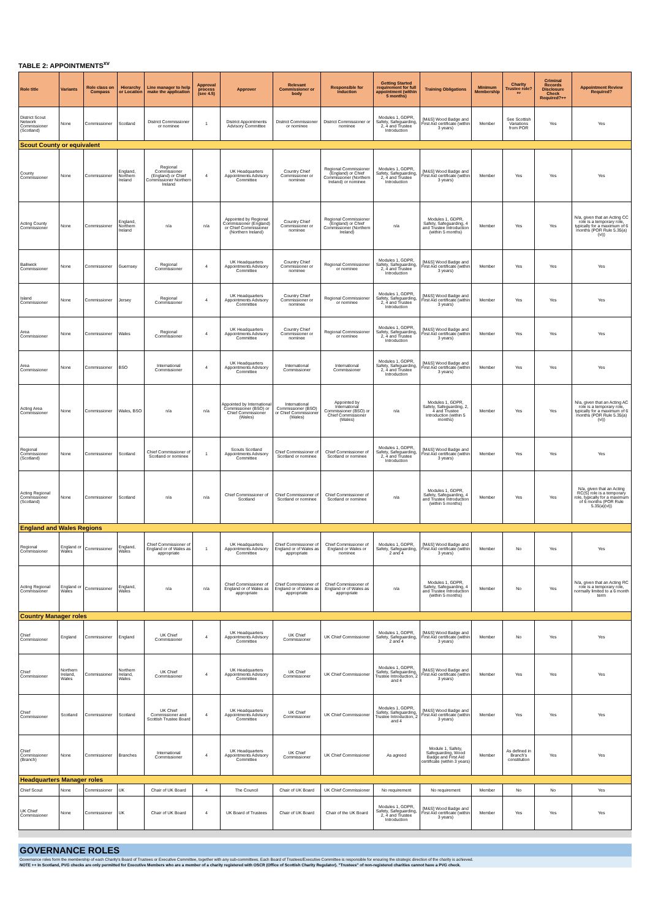TABLE 2: APPOINTMENTS<sup>xv</sup>
| Role title | Variants | Role class on Compass | Hierarchy or Location | Line manager to help make the application | Approval process (see 4.5) | Approver | Relevant Commissioner or body | Responsible for induction | Getting Started requirement for full appointment (within 5 months) | Training Obligations | Minimum Membership | Charity Trustee role?<sup>xv</sup> | Criminal Records Disclosure Check Required?++ | Appointment Review Required? |
| --- | --- | --- | --- | --- | --- | --- | --- | --- | --- | --- | --- | --- | --- | --- |
| District Scout Network Commissioner (Scotland) | None | Commissioner | Scotland | District Commissioner or nominee | 1 | District Appointments Advisory Committee | District Commissioner or nominee | District Commissioner or nominee | Modules 1, GDPR, Safety, Safeguarding, 2, 4 and Trustee Introduction | [M&S] Wood Badge and First Aid certificate (within 3 years) | Member | See Scottish Variations from POR | Yes | Yes |
| Scout County or equivalent | | | | | | | | | | | | | | |
| County Commissioner | None | Commissioner | England, Northern Ireland | Regional Commissioner (England) or Chief Commissioner Northern Ireland | 4 | UK Headquarters Appointments Advisory Committee | Country Chief Commissioner or nominee | Regional Commissioner (England) or Chief Commissioner (Northern Ireland) or nominee | Modules 1, GDPR, Safety, Safeguarding, 2, 4 and Trustee Introduction | [M&S] Wood Badge and First Aid certificate (within 3 years) | Member | Yes | Yes | Yes |
| Acting County Commissioner | None | Commissioner | England, Northern Ireland | n/a | n/a | Appointed by Regional Commissioner (England) or Chief Commissioner (Northern Ireland) | Country Chief Commissioner or nominee | Regional Commissioner (England) or Chief Commissioner (Northern Ireland) | n/a | Modules 1, GDPR, Safety, Safeguarding, 4 and Trustee Introduction (within 5 months) | Member | Yes | Yes | N/a, given that an Acting CC role is a temporary role, typically for a maximum of 6 months (POR Rule 5.35(a)(vi)) |
| Bailiwick Commissioner | None | Commissioner | Guernsey | Regional Commissioner | 4 | UK Headquarters Appointments Advisory Committee | Country Chief Commissioner or nominee | Regional Commissioner or nominee | Modules 1, GDPR, Safety, Safeguarding, 2, 4 and Trustee Introduction | [M&S] Wood Badge and First Aid certificate (within 3 years) | Member | Yes | Yes | Yes |
| Island Commissioner | None | Commissioner | Jersey | Regional Commissioner | 4 | UK Headquarters Appointments Advisory Committee | Country Chief Commissioner or nominee | Regional Commissioner or nominee | Modules 1, GDPR, Safety, Safeguarding, 2, 4 and Trustee Introduction | [M&S] Wood Badge and First Aid certificate (within 3 years) | Member | Yes | Yes | Yes |
| Area Commissioner | None | Commissioner | Wales | Regional Commissioner | 4 | UK Headquarters Appointments Advisory Committee | Country Chief Commissioner or nominee | Regional Commissioner or nominee | Modules 1, GDPR, Safety, Safeguarding, 2, 4 and Trustee Introduction | [M&S] Wood Badge and First Aid certificate (within 3 years) | Member | Yes | Yes | Yes |
| Area Commissioner | None | Commissioner | BSO | International Commissioner | 4 | UK Headquarters Appointments Advisory Committee | International Commissioner | International Commissioner | Modules 1, GDPR, Safety, Safeguarding, 2, 4 and Trustee Introduction | [M&S] Wood Badge and First Aid certificate (within 3 years) | Member | Yes | Yes | Yes |
| Acting Area Commissioner | None | Commissioner | Wales, BSO | n/a | n/a | Appointed by International Commissioner (BSO) or Chief Commissioner (Wales) | International Commissioner (BSO) or Chief Commissioner (Wales) | Appointed by International Commissioner (BSO) or Chief Commissioner (Wales) | n/a | Modules 1, GDPR, Safety, Safeguarding, 2, 4 and Trustee Introduction (within 5 months) | Member | Yes | Yes | N/a, given that an Acting AC role is a temporary role, typically for a maximum of 6 months (POR Rule 5.35(a)(vi)) |
| Regional Commissioner (Scotland) | None | Commissioner | Scotland | Chief Commissioner of Scotland or nominee | 1 | Scouts Scotland Appointments Advisory Committee | Chief Commissioner of Scotland or nominee | Chief Commissioner of Scotland or nominee | Modules 1, GDPR, Safety, Safeguarding, 2, 4 and Trustee Introduction | [M&S] Wood Badge and First Aid certificate (within 3 years) | Member | Yes | Yes | Yes |
| Acting Regional Commissioner (Scotland) | None | Commissioner | Scotland | n/a | n/a | Chief Commissioner of Scotland | Chief Commissioner of Scotland or nominee | Chief Commissioner of Scotland or nominee | n/a | Modules 1, GDPR, Safety, Safeguarding, 4 and Trustee Introduction (within 5 months) | Member | Yes | Yes | N/a, given that an Acting RC(S) role is a temporary role, typically for a maximum of 6 months (POR Rule 5.35(a)(vi)) |
| England and Wales Regions | | | | | | | | | | | | | | |
| Regional Commissioner | England or Wales | Commissioner | England, Wales | Chief Commissioner of England or of Wales as appropriate | 1 | UK Headquarters Appointments Advisory Committee | Chief Commissioner of England or of Wales as appropriate | Chief Commissioner of England or Wales or nominee | Modules 1, GDPR, Safety, Safeguarding, 2 and 4 | [M&S] Wood Badge and First Aid certificate (within 3 years) | Member | No | Yes | Yes |
| Acting Regional Commissioner | England or Wales | Commissioner | England, Wales | n/a | n/a | Chief Commissioner of England or of Wales as appropriate | Chief Commissioner of England or of Wales as appropriate | Chief Commissioner of England or of Wales as appropriate | n/a | Modules 1, GDPR, Safety, Safeguarding, 4 and Trustee Introduction (within 5 months) | Member | No | Yes | N/a, given that an Acting RC role is a temporary role, normally limited to a 6 month term |
| Country Manager roles | | | | | | | | | | | | | | |
| Chief Commissioner | England | Commissioner | England | UK Chief Commissioner | 4 | UK Headquarters Appointments Advisory Committee | UK Chief Commissioner | UK Chief Commissioner | Modules 1, GDPR, Safety, Safeguarding, 2 and 4 | [M&S] Wood Badge and First Aid certificate (within 3 years) | Member | No | Yes | Yes |
| Chief Commissioner | Northern Ireland, Wales | Commissioner | Northern Ireland, Wales | UK Chief Commissioner | 4 | UK Headquarters Appointments Advisory Committee | UK Chief Commissioner | UK Chief Commissioner | Modules 1, GDPR, Safety, Safeguarding, Trustee Introduction, 2 and 4 | [M&S] Wood Badge and First Aid certificate (within 3 years) | Member | Yes | Yes | Yes |
| Chief Commissioner | Scotland | Commissioner | Scotland | UK Chief Commissioner and Scottish Trustee Board | 4 | UK Headquarters Appointments Advisory Committee | UK Chief Commissioner | UK Chief Commissioner | Modules 1, GDPR, Safety, Safeguarding, Trustee Introduction, 2 and 4 | [M&S] Wood Badge and First Aid certificate (within 3 years) | Member | Yes | Yes | Yes |
| Chief Commissioner (Branch) | None | Commissioner | Branches | International Commissioner | 4 | UK Headquarters Appointments Advisory Committee | UK Chief Commissioner | UK Chief Commissioner | As agreed | Module 1, Safety, Safeguarding, Wood Badge and First Aid certificate (within 3 years) | Member | As defined in Branch's constitution | Yes | Yes |
| Headquarters Manager roles | | | | | | | | | | | | | | |
| Chief Scout | None | Commissioner | UK | Chair of UK Board | 4 | The Council | Chair of UK Board | UK Chief Commissioner | No requirement | No requirement | Member | No | No | Yes |
| UK Chief Commissioner | None | Commissioner | UK | Chair of UK Board | 4 | UK Board of Trustees | Chair of UK Board | Chair of the UK Board | Modules 1, GDPR, Safety, Safeguarding, 2, 4 and Trustee Introduction | [M&S] Wood Badge and First Aid certificate (within 3 years) | Member | Yes | Yes | Yes |
GOVERNANCE ROLES
Governance roles form the membership of each Charity's Board of Trustees or Executive Committee, together with any sub-committees. Each Board of Trustees/Executive Committee is responsible for ensuring the strategic direction of the charity is achieved.
NOTE ++ In Scotland, PVG checks are only permitted for Executive Members who are a member of a charity registered with OSCR (Office of Scottish Charity Regulator). "Trustees" of non-registered charities cannot have a PVG check.